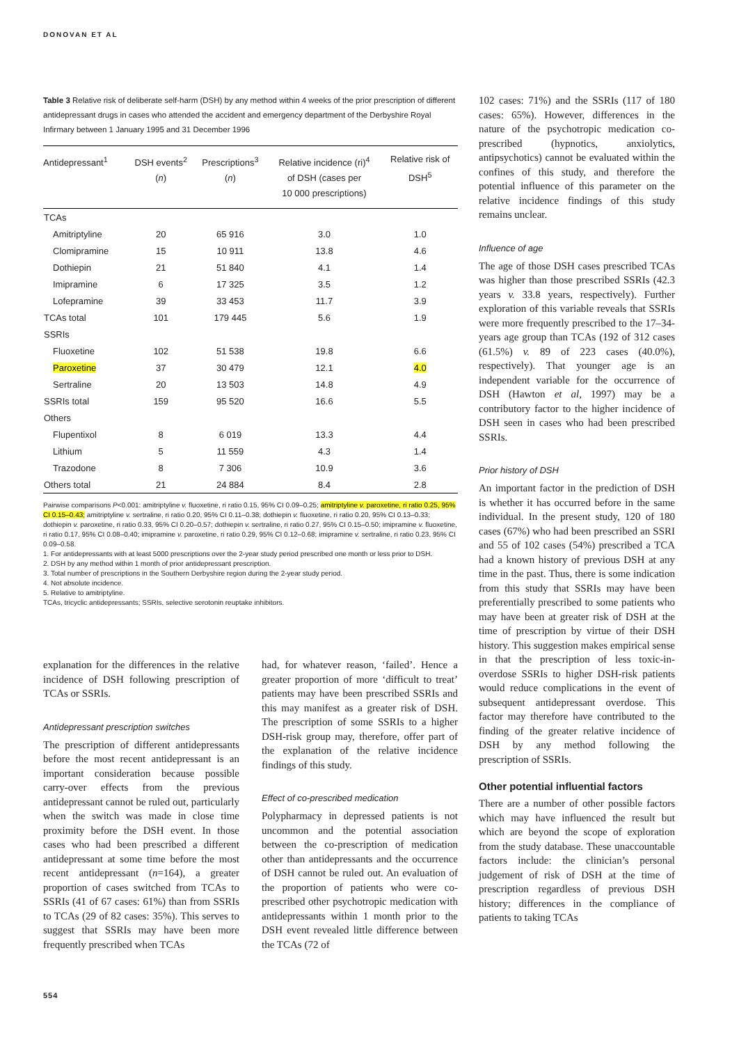DONOVAN ET AL
Table 3 Relative risk of deliberate self-harm (DSH) by any method within 4 weeks of the prior prescription of different antidepressant drugs in cases who attended the accident and emergency department of the Derbyshire Royal Infirmary between 1 January 1995 and 31 December 1996
| Antidepressant<sup>1</sup> | DSH events<sup>2</sup> ( n ) | Prescriptions<sup>3</sup> ( n ) | Relative incidence (ri)<sup>4</sup> of DSH (cases per 10 000 prescriptions) | Relative risk of DSH<sup>5</sup> |
| --- | --- | --- | --- | --- |
| TCAs | | | | |
| Amitriptyline | 20 | 65 916 | 3.0 | 1.0 |
| Clomipramine | 15 | 10 911 | 13.8 | 4.6 |
| Dothiepin | 21 | 51 840 | 4.1 | 1.4 |
| Imipramine | 6 | 17 325 | 3.5 | 1.2 |
| Lofepramine | 39 | 33 453 | 11.7 | 3.9 |
| TCAs total | 101 | 179 445 | 5.6 | 1.9 |
| SSRIs | | | | |
| Fluoxetine | 102 | 51 538 | 19.8 | 6.6 |
| Paroxetine | 37 | 30 479 | 12.1 | 4.0 |
| Sertraline | 20 | 13 503 | 14.8 | 4.9 |
| SSRIs total | 159 | 95 520 | 16.6 | 5.5 |
| Others | | | | |
| Flupentixol | 8 | 6 019 | 13.3 | 4.4 |
| Lithium | 5 | 11 559 | 4.3 | 1.4 |
| Trazodone | 8 | 7 306 | 10.9 | 3.6 |
| Others total | 21 | 24 884 | 8.4 | 2.8 |
Pairwise comparisons P<0.001: amitriptyline v. fluoxetine, ri ratio 0.15, 95% CI 0.09–0.25; amitriptyline v. paroxetine, ri ratio 0.25, 95% CI 0.15–0.43; amitriptyline v. sertraline, ri ratio 0.20, 95% CI 0.11–0.38; dothiepin v. fluoxetine, ri ratio 0.20, 95% CI 0.13–0.33; dothiepin v. paroxetine, ri ratio 0.33, 95% CI 0.20–0.57; dothiepin v. sertraline, ri ratio 0.27, 95% CI 0.15–0.50; imipramine v. fluoxetine, ri ratio 0.17, 95% CI 0.08–0.40; imipramine v. paroxetine, ri ratio 0.29, 95% CI 0.12–0.68; imipramine v. sertraline, ri ratio 0.23, 95% CI 0.09–0.58.
1. For antidepressants with at least 5000 prescriptions over the 2-year study period prescribed one month or less prior to DSH.
2. DSH by any method within 1 month of prior antidepressant prescription.
3. Total number of prescriptions in the Southern Derbyshire region during the 2-year study period.
4. Not absolute incidence.
5. Relative to amitriptyline.
TCAs, tricyclic antidepressants; SSRIs, selective serotonin reuptake inhibitors.
explanation for the differences in the relative incidence of DSH following prescription of TCAs or SSRIs.
Antidepressant prescription switches
The prescription of different antidepressants before the most recent antidepressant is an important consideration because possible carry-over effects from the previous antidepressant cannot be ruled out, particularly when the switch was made in close time proximity before the DSH event. In those cases who had been prescribed a different antidepressant at some time before the most recent antidepressant (n=164), a greater proportion of cases switched from TCAs to SSRIs (41 of 67 cases: 61%) than from SSRIs to TCAs (29 of 82 cases: 35%). This serves to suggest that SSRIs may have been more frequently prescribed when TCAs
had, for whatever reason, ‘failed’. Hence a greater proportion of more ‘difficult to treat’ patients may have been prescribed SSRIs and this may manifest as a greater risk of DSH. The prescription of some SSRIs to a higher DSH-risk group may, therefore, offer part of the explanation of the relative incidence findings of this study.
Effect of co-prescribed medication
Polypharmacy in depressed patients is not uncommon and the potential association between the co-prescription of medication other than antidepressants and the occurrence of DSH cannot be ruled out. An evaluation of the proportion of patients who were co-prescribed other psychotropic medication with antidepressants within 1 month prior to the DSH event revealed little difference between the TCAs (72 of
102 cases: 71%) and the SSRIs (117 of 180 cases: 65%). However, differences in the nature of the psychotropic medication co-prescribed (hypnotics, anxiolytics, antipsychotics) cannot be evaluated within the confines of this study, and therefore the potential influence of this parameter on the relative incidence findings of this study remains unclear.
Influence of age
The age of those DSH cases prescribed TCAs was higher than those prescribed SSRIs (42.3 years v. 33.8 years, respectively). Further exploration of this variable reveals that SSRIs were more frequently prescribed to the 17–34-years age group than TCAs (192 of 312 cases (61.5%) v. 89 of 223 cases (40.0%), respectively). That younger age is an independent variable for the occurrence of DSH (Hawton et al, 1997) may be a contributory factor to the higher incidence of DSH seen in cases who had been prescribed SSRIs.
Prior history of DSH
An important factor in the prediction of DSH is whether it has occurred before in the same individual. In the present study, 120 of 180 cases (67%) who had been prescribed an SSRI and 55 of 102 cases (54%) prescribed a TCA had a known history of previous DSH at any time in the past. Thus, there is some indication from this study that SSRIs may have been preferentially prescribed to some patients who may have been at greater risk of DSH at the time of prescription by virtue of their DSH history. This suggestion makes empirical sense in that the prescription of less toxic-in-overdose SSRIs to higher DSH-risk patients would reduce complications in the event of subsequent antidepressant overdose. This factor may therefore have contributed to the finding of the greater relative incidence of DSH by any method following the prescription of SSRIs.
Other potential influential factors
There are a number of other possible factors which may have influenced the result but which are beyond the scope of exploration from the study database. These unaccountable factors include: the clinician’s personal judgement of risk of DSH at the time of prescription regardless of previous DSH history; differences in the compliance of patients to taking TCAs
554